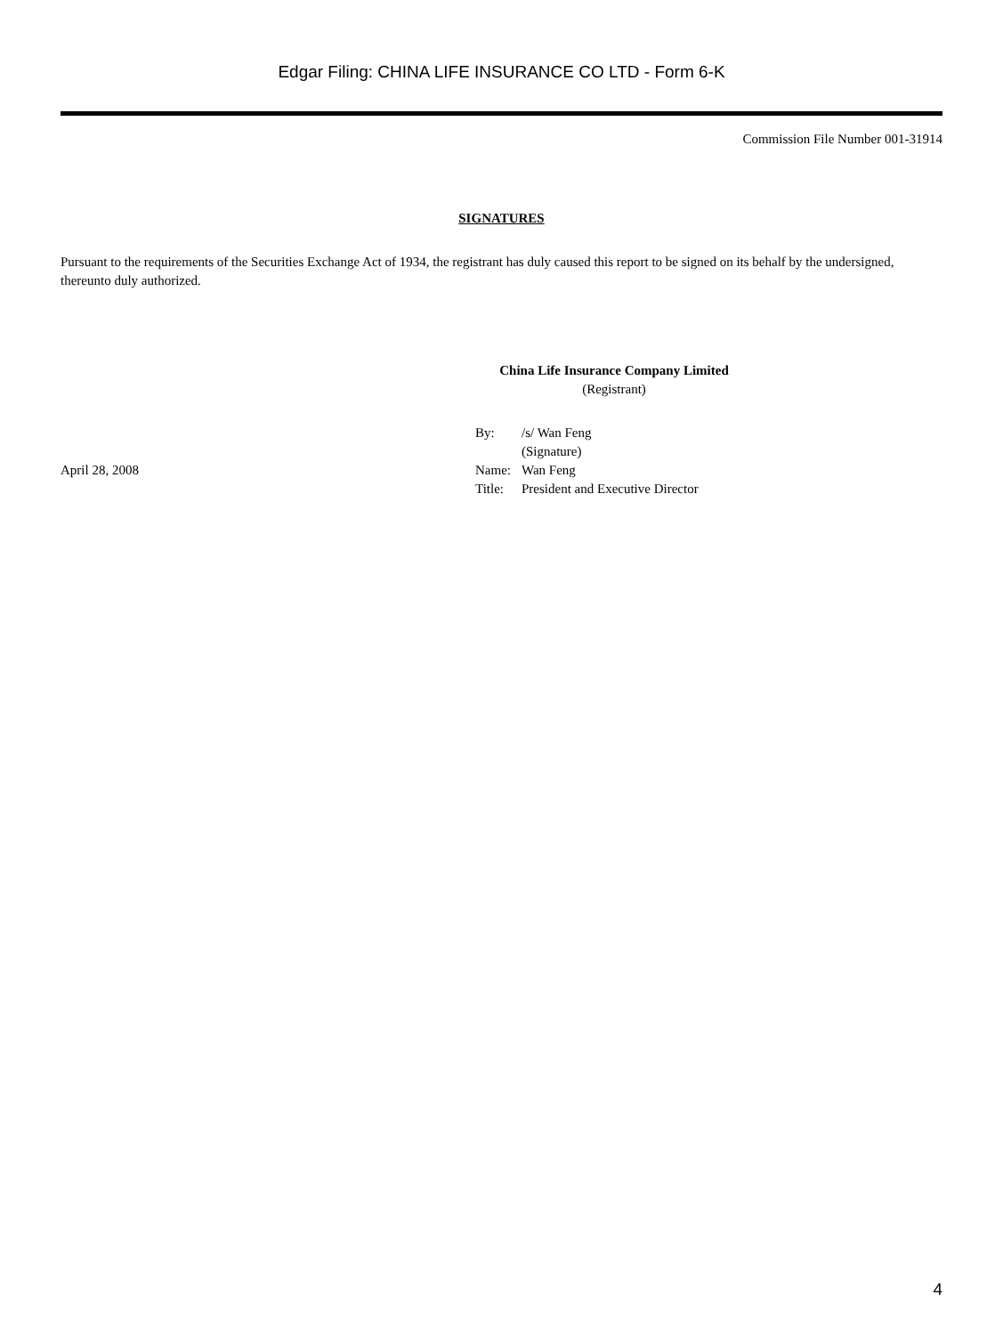Edgar Filing: CHINA LIFE INSURANCE CO LTD - Form 6-K
Commission File Number 001-31914
SIGNATURES
Pursuant to the requirements of the Securities Exchange Act of 1934, the registrant has duly caused this report to be signed on its behalf by the undersigned, thereunto duly authorized.
China Life Insurance Company Limited
(Registrant)
April 28, 2008
| By: | /s/ Wan Feng (Signature) |
| Name: | Wan Feng |
| Title: | President and Executive Director |
4